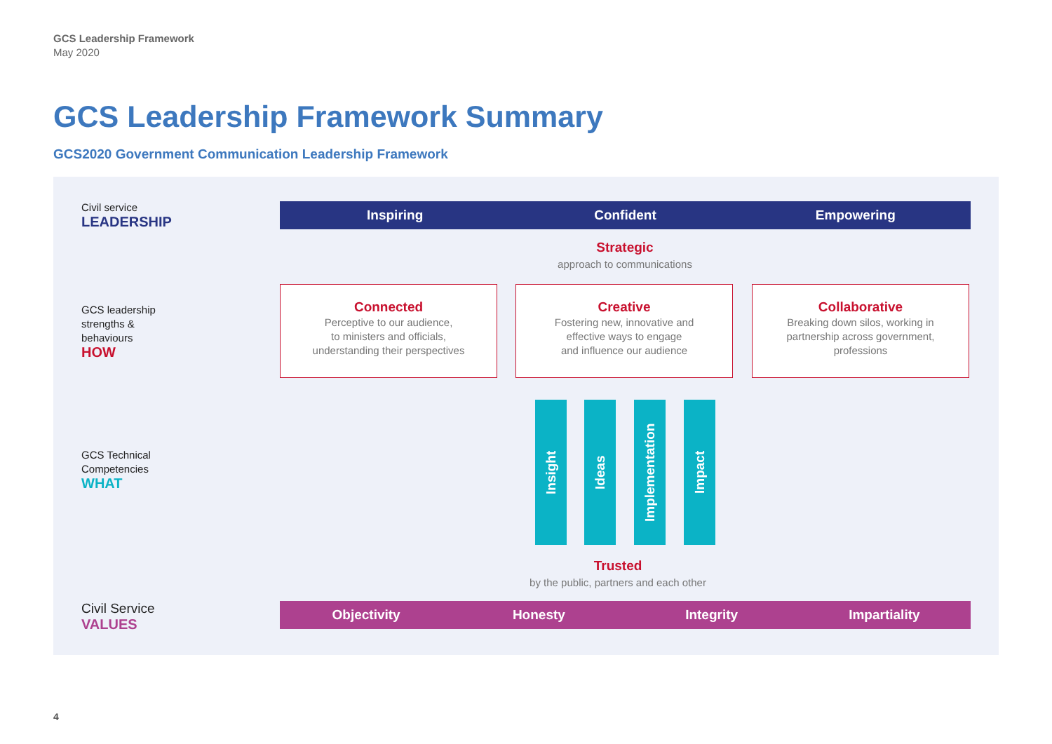GCS Leadership Framework
May 2020
GCS Leadership Framework Summary
GCS2020 Government Communication Leadership Framework
Civil service
LEADERSHIP
Inspiring Confident Empowering
Strategic
approach to communications
GCS leadership
strengths &
behaviours
HOW
Connected
Perceptive to our audience,
to ministers and officials,
understanding their perspectives
Creative
Fostering new, innovative and
effective ways to engage
and influence our audience
Collaborative
Breaking down silos, working in
partnership across government,
professions
GCS Technical
Competencies
WHAT
Insight
Ideas
Implementation
Impact
Trusted
by the public, partners and each other
Civil Service
VALUES
Objectivity Honesty Integrity Impartiality
4